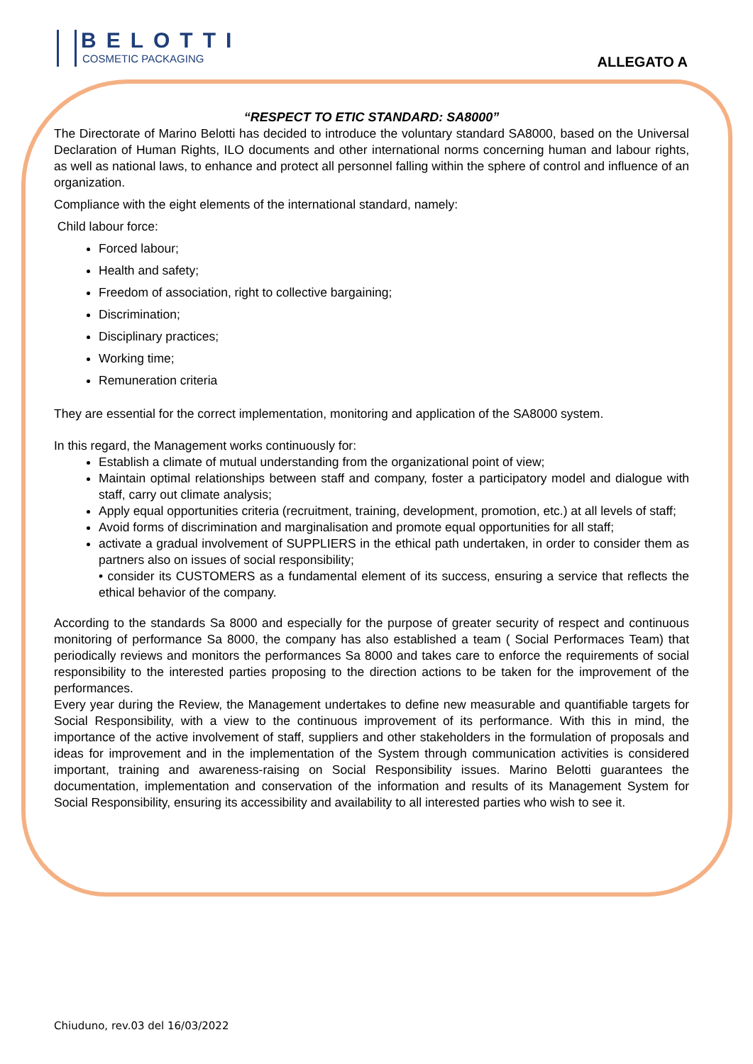BELOTTI
COSMETIC PACKAGING
ALLEGATO A
“RESPECT TO ETIC STANDARD: SA8000”
The Directorate of Marino Belotti has decided to introduce the voluntary standard SA8000, based on the Universal Declaration of Human Rights, ILO documents and other international norms concerning human and labour rights, as well as national laws, to enhance and protect all personnel falling within the sphere of control and influence of an organization.
Compliance with the eight elements of the international standard, namely:
Child labour force:
Forced labour;
Health and safety;
Freedom of association, right to collective bargaining;
Discrimination;
Disciplinary practices;
Working time;
Remuneration criteria
They are essential for the correct implementation, monitoring and application of the SA8000 system.
In this regard, the Management works continuously for:
Establish a climate of mutual understanding from the organizational point of view;
Maintain optimal relationships between staff and company, foster a participatory model and dialogue with staff, carry out climate analysis;
Apply equal opportunities criteria (recruitment, training, development, promotion, etc.) at all levels of staff;
Avoid forms of discrimination and marginalisation and promote equal opportunities for all staff;
activate a gradual involvement of SUPPLIERS in the ethical path undertaken, in order to consider them as partners also on issues of social responsibility;
• consider its CUSTOMERS as a fundamental element of its success, ensuring a service that reflects the ethical behavior of the company.
According to the standards Sa 8000 and especially for the purpose of greater security of respect and continuous monitoring of performance Sa 8000, the company has also established a team ( Social Performaces Team) that periodically reviews and monitors the performances Sa 8000 and takes care to enforce the requirements of social responsibility to the interested parties proposing to the direction actions to be taken for the improvement of the performances.
Every year during the Review, the Management undertakes to define new measurable and quantifiable targets for Social Responsibility, with a view to the continuous improvement of its performance. With this in mind, the importance of the active involvement of staff, suppliers and other stakeholders in the formulation of proposals and ideas for improvement and in the implementation of the System through communication activities is considered important, training and awareness-raising on Social Responsibility issues. Marino Belotti guarantees the documentation, implementation and conservation of the information and results of its Management System for Social Responsibility, ensuring its accessibility and availability to all interested parties who wish to see it.
Chiuduno, rev.03 del 16/03/2022